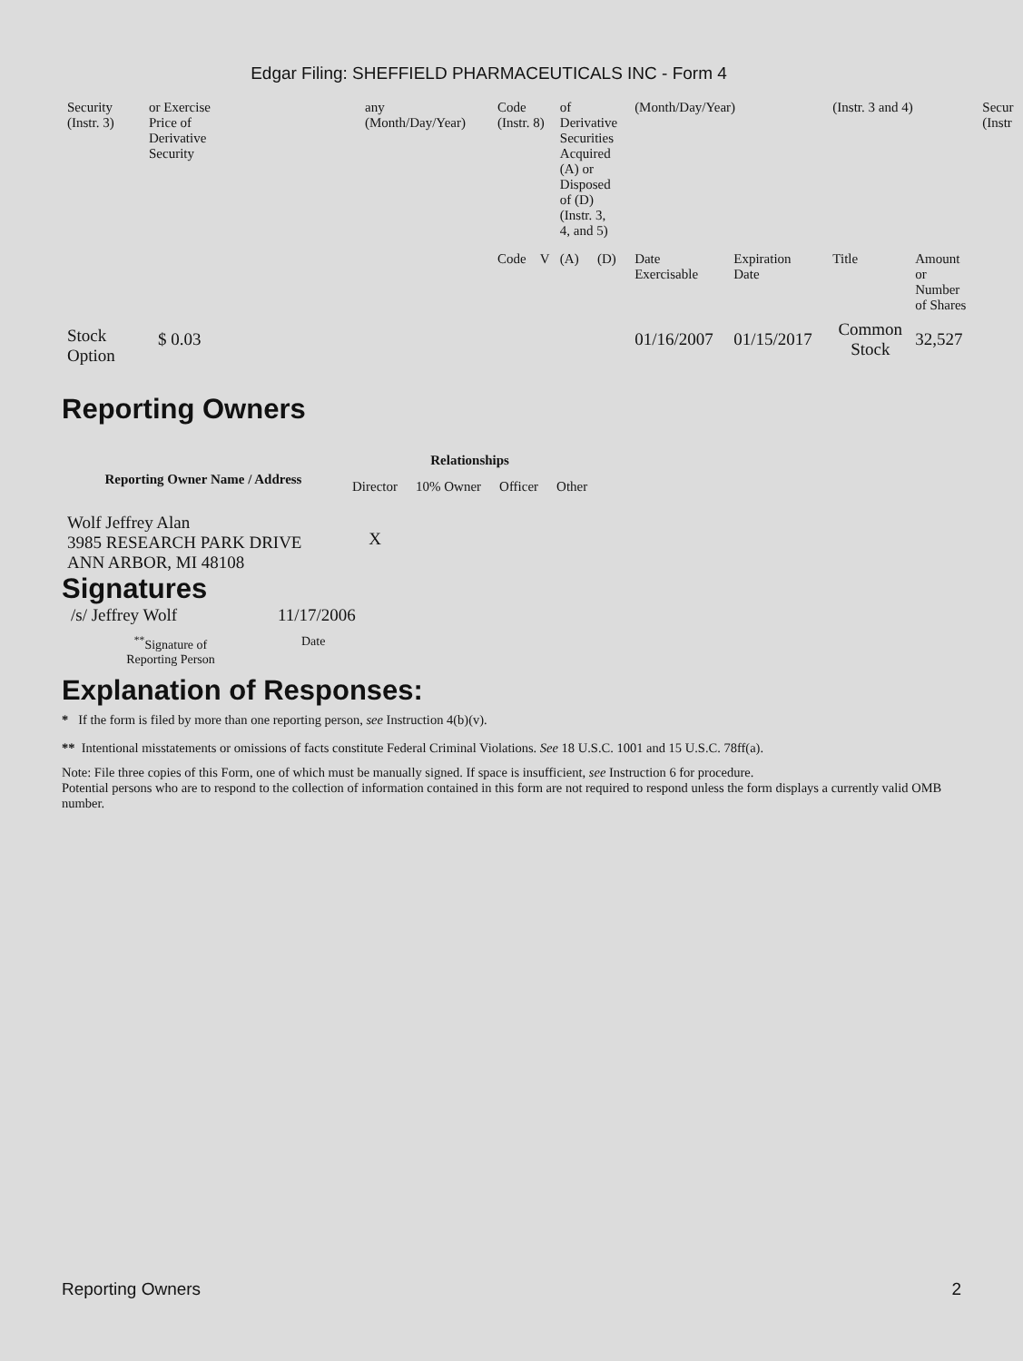Edgar Filing: SHEFFIELD PHARMACEUTICALS INC - Form 4
| Security (Instr. 3) | or Exercise Price of Derivative Security | any (Month/Day/Year) | Code (Instr. 8) | | of Derivative Securities Acquired (A) or Disposed of (D) (Instr. 3, 4, and 5) | | (Month/Day/Year) | | (Instr. 3 and 4) | | Secur (Instr |
| | | | Code | V | (A) | (D) | Date Exercisable | Expiration Date | Title | Amount or Number of Shares | |
| Stock Option | $ 0.03 | | | | | | 01/16/2007 | 01/15/2017 | Common Stock | 32,527 | |
Reporting Owners
| Reporting Owner Name / Address | Relationships | | | |
| --- | --- | --- | --- | --- |
| | Director | 10% Owner | Officer | Other |
| Wolf Jeffrey Alan 3985 RESEARCH PARK DRIVE ANN ARBOR, MI 48108 | X | | | |
Signatures
| /s/ Jeffrey Wolf | 11/17/2006 |
| <sup>**</sup> Signature of Reporting Person | Date |
Explanation of Responses:
* If the form is filed by more than one reporting person, see Instruction 4(b)(v).
** Intentional misstatements or omissions of facts constitute Federal Criminal Violations. See 18 U.S.C. 1001 and 15 U.S.C. 78ff(a).
Note: File three copies of this Form, one of which must be manually signed. If space is insufficient, see Instruction 6 for procedure.
Potential persons who are to respond to the collection of information contained in this form are not required to respond unless the form displays a currently valid OMB number.
Reporting Owners 2